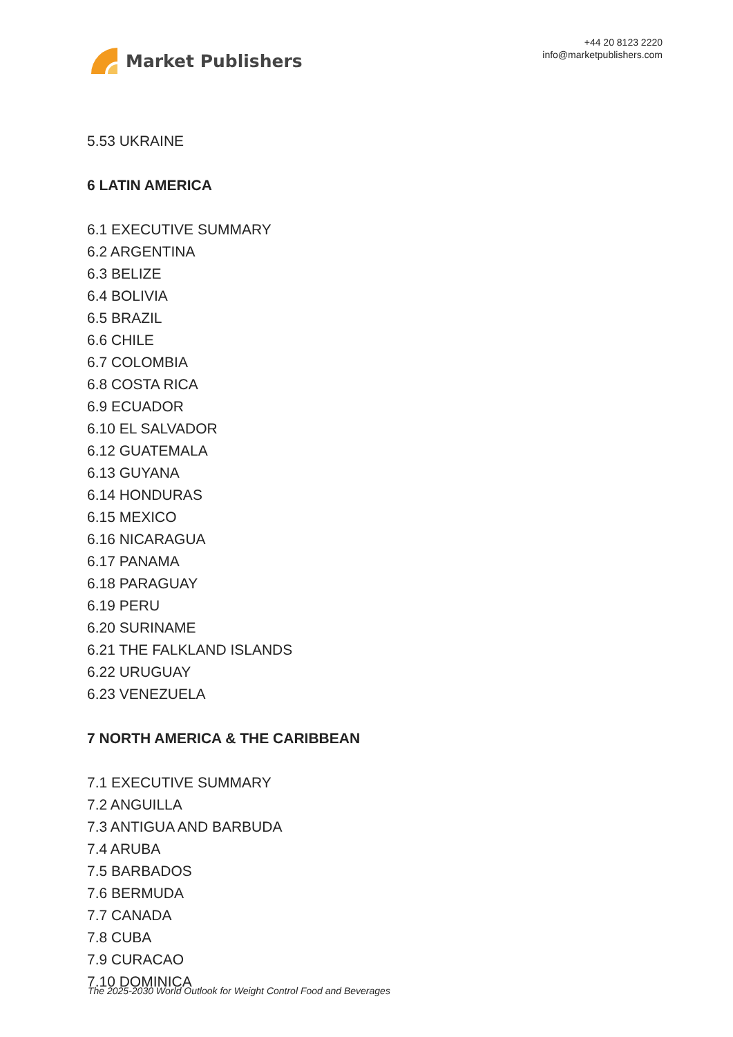Market Publishers
+44 20 8123 2220
info@marketpublishers.com
5.53 UKRAINE
6 LATIN AMERICA
6.1 EXECUTIVE SUMMARY
6.2 ARGENTINA
6.3 BELIZE
6.4 BOLIVIA
6.5 BRAZIL
6.6 CHILE
6.7 COLOMBIA
6.8 COSTA RICA
6.9 ECUADOR
6.10 EL SALVADOR
6.12 GUATEMALA
6.13 GUYANA
6.14 HONDURAS
6.15 MEXICO
6.16 NICARAGUA
6.17 PANAMA
6.18 PARAGUAY
6.19 PERU
6.20 SURINAME
6.21 THE FALKLAND ISLANDS
6.22 URUGUAY
6.23 VENEZUELA
7 NORTH AMERICA & THE CARIBBEAN
7.1 EXECUTIVE SUMMARY
7.2 ANGUILLA
7.3 ANTIGUA AND BARBUDA
7.4 ARUBA
7.5 BARBADOS
7.6 BERMUDA
7.7 CANADA
7.8 CUBA
7.9 CURACAO
7.10 DOMINICA
The 2025-2030 World Outlook for Weight Control Food and Beverages